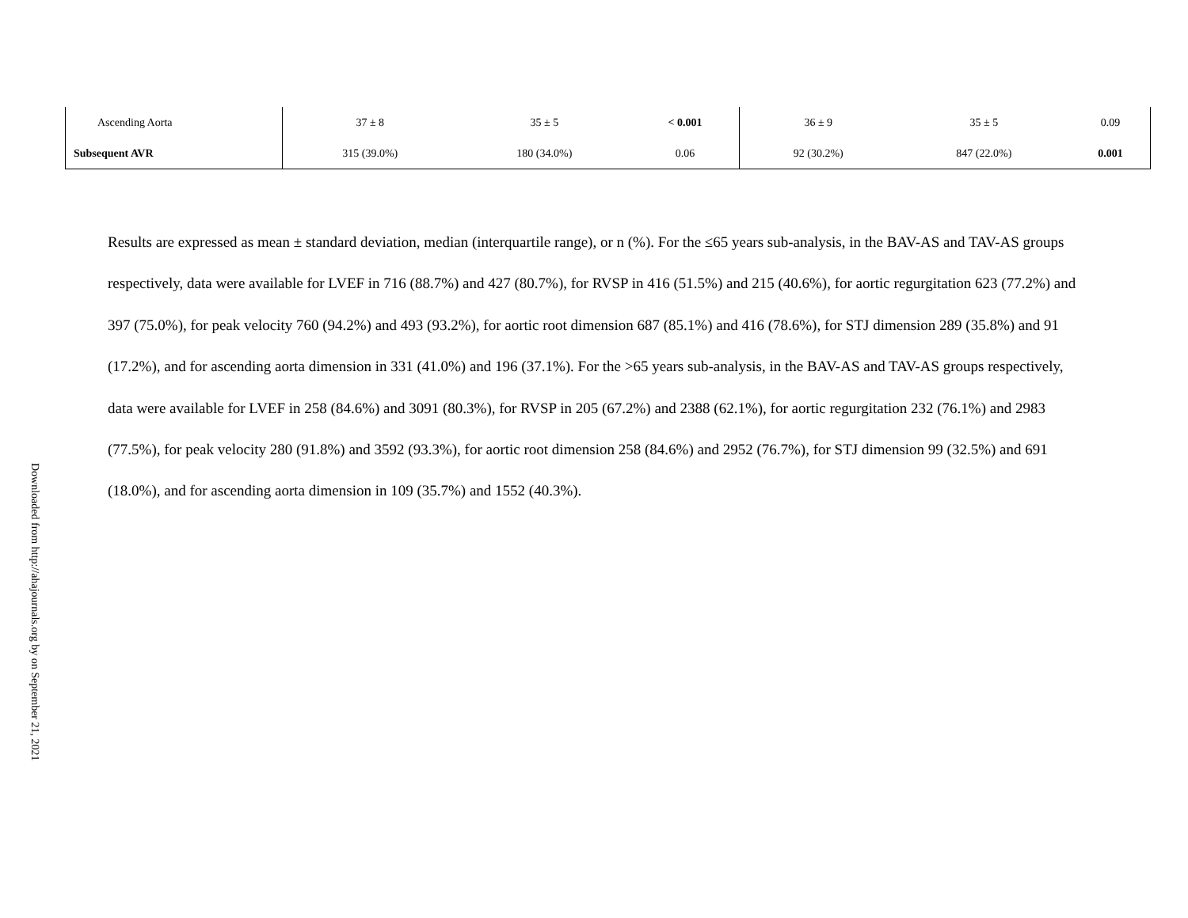Downloaded from http://ahajournals.org by on September 21, 2021
| Ascending Aorta | 37 ± 8 | 35 ± 5 | < 0.001 | 36 ± 9 | 35 ± 5 | 0.09 |
| Subsequent AVR | 315 (39.0%) | 180 (34.0%) | 0.06 | 92 (30.2%) | 847 (22.0%) | 0.001 |
Results are expressed as mean ± standard deviation, median (interquartile range), or n (%). For the ≤65 years sub-analysis, in the BAV-AS and TAV-AS groups respectively, data were available for LVEF in 716 (88.7%) and 427 (80.7%), for RVSP in 416 (51.5%) and 215 (40.6%), for aortic regurgitation 623 (77.2%) and 397 (75.0%), for peak velocity 760 (94.2%) and 493 (93.2%), for aortic root dimension 687 (85.1%) and 416 (78.6%), for STJ dimension 289 (35.8%) and 91 (17.2%), and for ascending aorta dimension in 331 (41.0%) and 196 (37.1%). For the >65 years sub-analysis, in the BAV-AS and TAV-AS groups respectively, data were available for LVEF in 258 (84.6%) and 3091 (80.3%), for RVSP in 205 (67.2%) and 2388 (62.1%), for aortic regurgitation 232 (76.1%) and 2983 (77.5%), for peak velocity 280 (91.8%) and 3592 (93.3%), for aortic root dimension 258 (84.6%) and 2952 (76.7%), for STJ dimension 99 (32.5%) and 691 (18.0%), and for ascending aorta dimension in 109 (35.7%) and 1552 (40.3%).